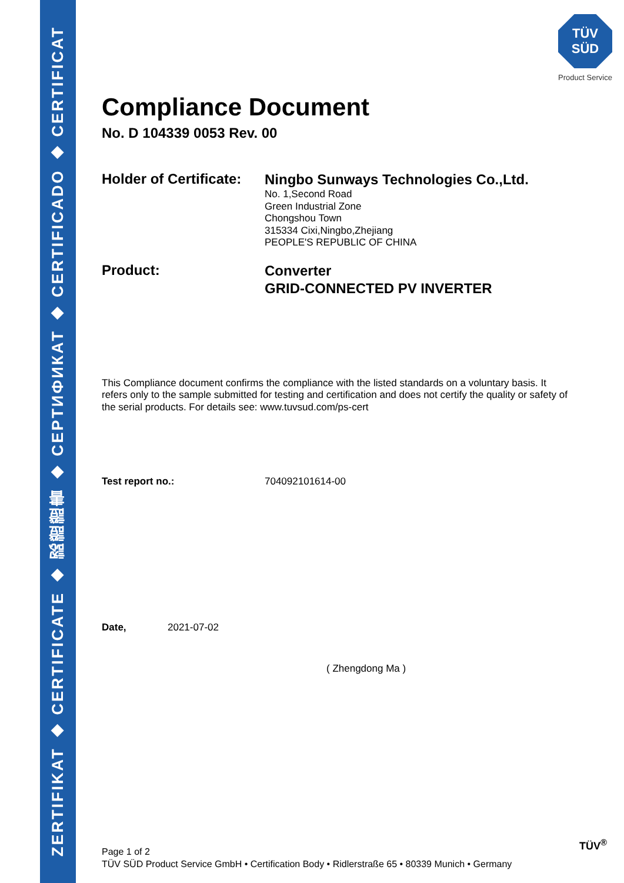ZERTIFIKAT ◆ CERTIFICATE ◆ 認證證書 ◆ CEPTИФИКАТ ◆ CERTIFICADO ◆ CERTIFICAT
TÜV
SÜD
Product Service
Compliance Document
No. D 104339 0053 Rev. 00
Holder of Certificate:
Ningbo Sunways Technologies Co.,Ltd.
No. 1,Second Road
Green Industrial Zone
Chongshou Town
315334 Cixi,Ningbo,Zhejiang
PEOPLE'S REPUBLIC OF CHINA
Product:
Converter
GRID-CONNECTED PV INVERTER
This Compliance document confirms the compliance with the listed standards on a voluntary basis. It refers only to the sample submitted for testing and certification and does not certify the quality or safety of the serial products. For details see: www.tuvsud.com/ps-cert
Test report no.: 704092101614-00
Date, 2021-07-02
( Zhengdong Ma )
Page 1 of 2
TÜV SÜD Product Service GmbH • Certification Body • Ridlerstraße 65 • 80339 Munich • Germany
TÜV<sup>®</sup>